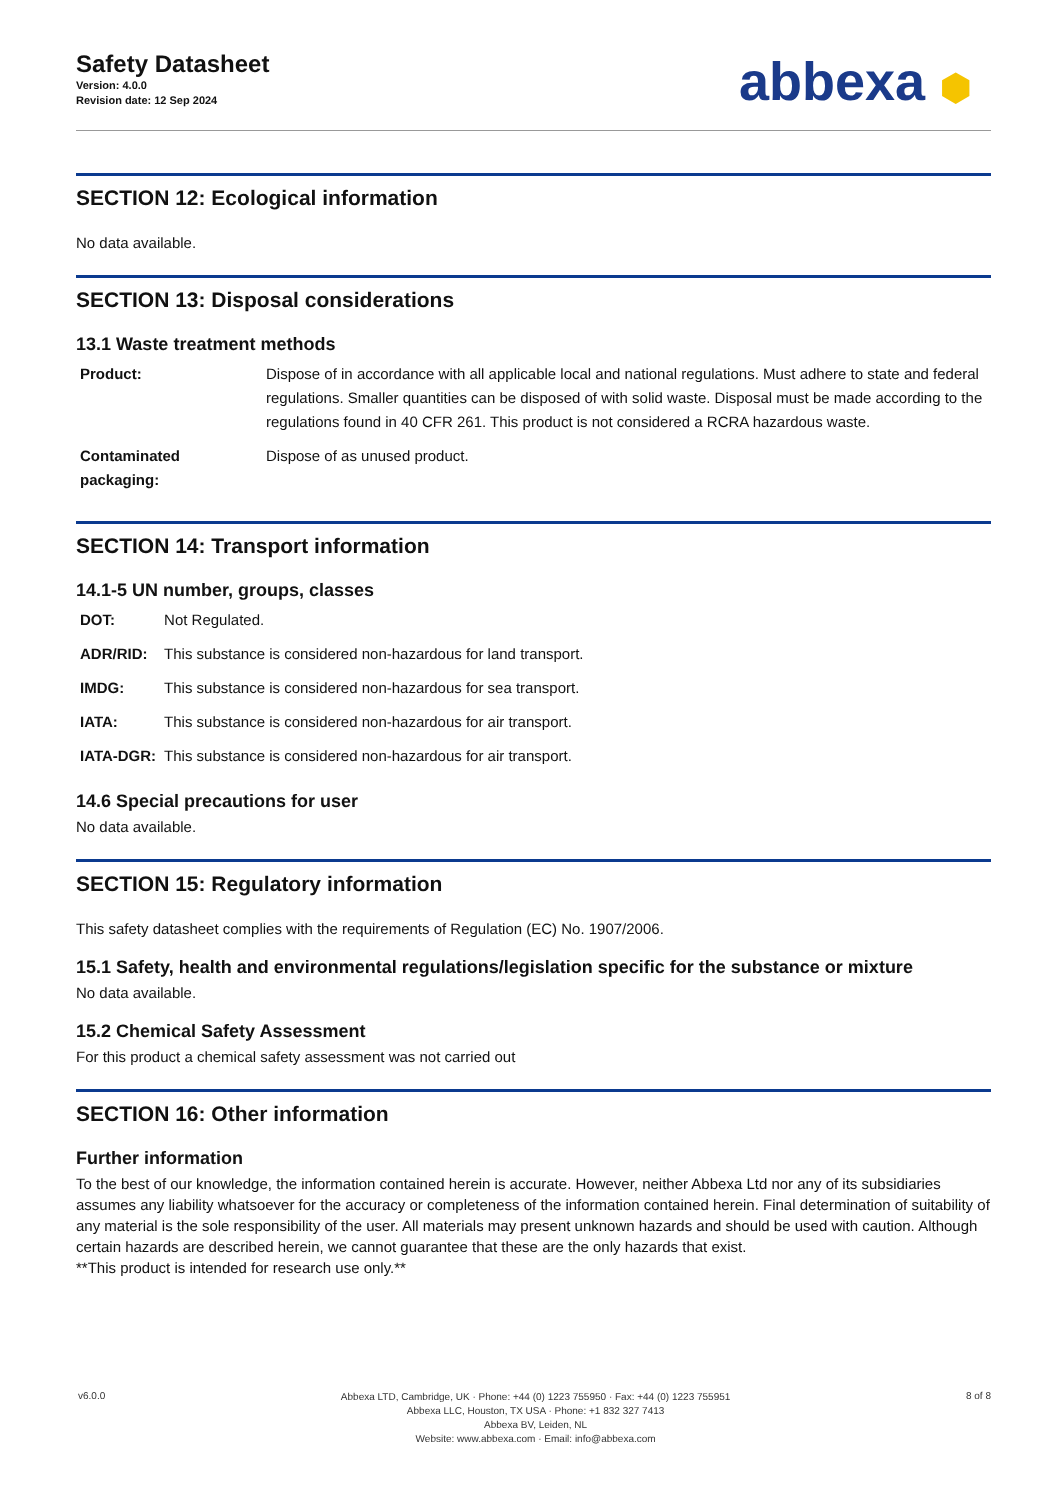Safety Datasheet
Version: 4.0.0
Revision date: 12 Sep 2024
abbexa ⬢
SECTION 12: Ecological information
No data available.
SECTION 13: Disposal considerations
13.1 Waste treatment methods
| Product: | Dispose of in accordance with all applicable local and national regulations. Must adhere to state and federal regulations. Smaller quantities can be disposed of with solid waste. Disposal must be made according to the regulations found in 40 CFR 261. This product is not considered a RCRA hazardous waste. |
| Contaminated packaging: | Dispose of as unused product. |
SECTION 14: Transport information
14.1-5 UN number, groups, classes
| DOT: | Not Regulated. |
| ADR/RID: | This substance is considered non-hazardous for land transport. |
| IMDG: | This substance is considered non-hazardous for sea transport. |
| IATA: | This substance is considered non-hazardous for air transport. |
| IATA-DGR: | This substance is considered non-hazardous for air transport. |
14.6 Special precautions for user
No data available.
SECTION 15: Regulatory information
This safety datasheet complies with the requirements of Regulation (EC) No. 1907/2006.
15.1 Safety, health and environmental regulations/legislation specific for the substance or mixture
No data available.
15.2 Chemical Safety Assessment
For this product a chemical safety assessment was not carried out
SECTION 16: Other information
Further information
To the best of our knowledge, the information contained herein is accurate. However, neither Abbexa Ltd nor any of its subsidiaries assumes any liability whatsoever for the accuracy or completeness of the information contained herein. Final determination of suitability of any material is the sole responsibility of the user. All materials may present unknown hazards and should be used with caution. Although certain hazards are described herein, we cannot guarantee that these are the only hazards that exist.
**This product is intended for research use only.**
v6.0.0
Abbexa LTD, Cambridge, UK · Phone: +44 (0) 1223 755950 · Fax: +44 (0) 1223 755951
Abbexa LLC, Houston, TX USA · Phone: +1 832 327 7413
Abbexa BV, Leiden, NL
Website: www.abbexa.com · Email: info@abbexa.com
8 of 8